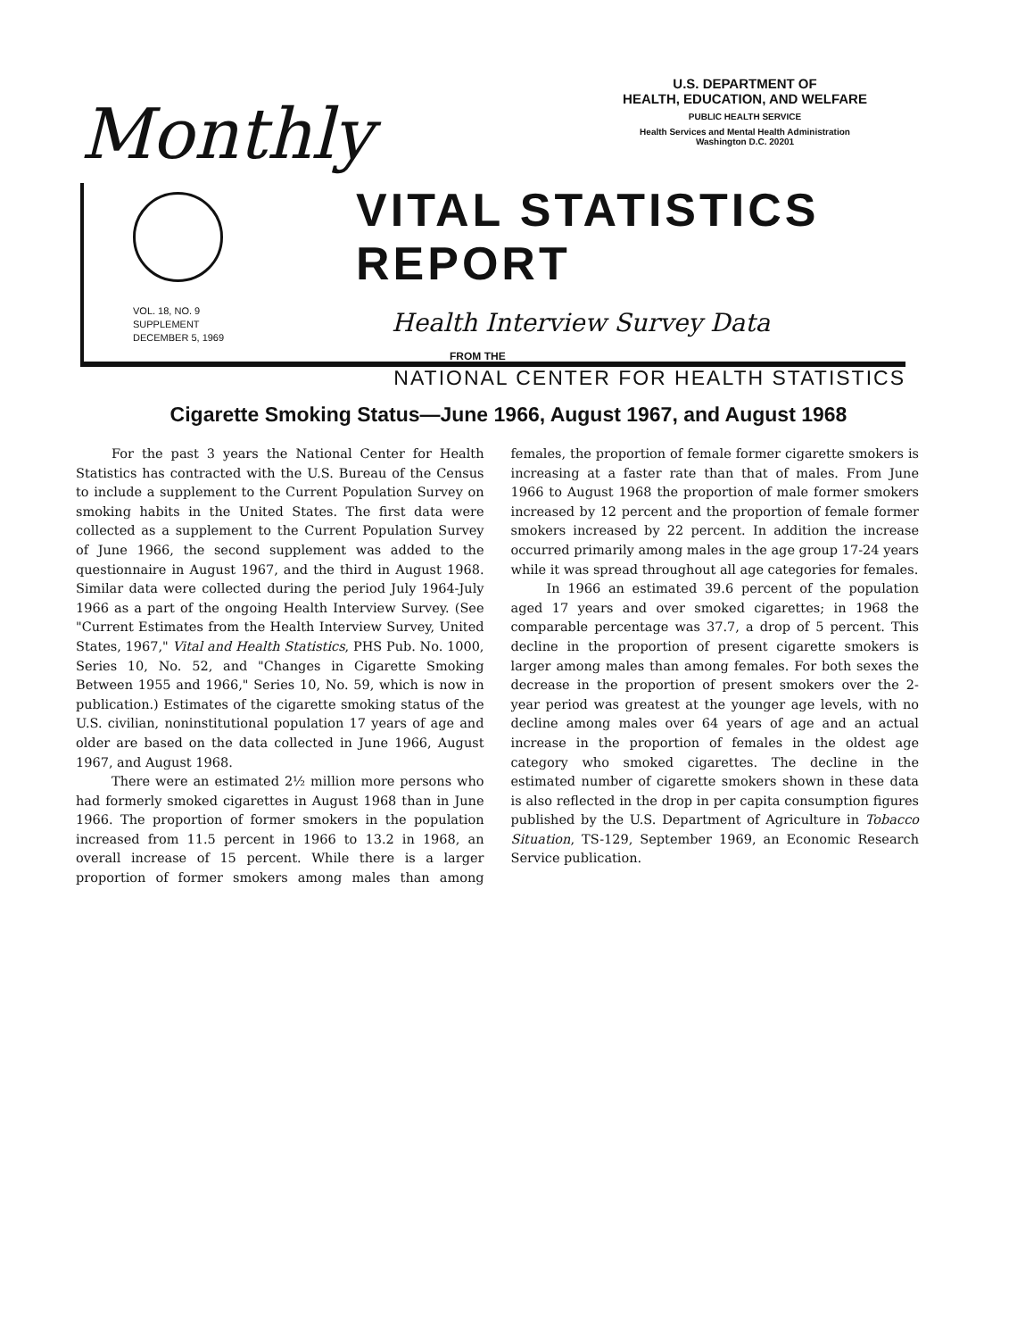Monthly
U.S. DEPARTMENT OF
HEALTH, EDUCATION, AND WELFARE
PUBLIC HEALTH SERVICE
Health Services and Mental Health Administration
Washington D.C. 20201
VOL. 18, NO. 9
SUPPLEMENT
DECEMBER 5, 1969
VITAL STATISTICS REPORT
Health Interview Survey Data
FROM THE
NATIONAL CENTER FOR HEALTH STATISTICS
Cigarette Smoking Status—June 1966, August 1967, and August 1968
For the past 3 years the National Center for Health Statistics has contracted with the U.S. Bureau of the Census to include a supplement to the Current Population Survey on smoking habits in the United States. The first data were collected as a supplement to the Current Population Survey of June 1966, the second supplement was added to the questionnaire in August 1967, and the third in August 1968. Similar data were collected during the period July 1964-July 1966 as a part of the ongoing Health Interview Survey. (See "Current Estimates from the Health Interview Survey, United States, 1967," Vital and Health Statistics, PHS Pub. No. 1000, Series 10, No. 52, and "Changes in Cigarette Smoking Between 1955 and 1966," Series 10, No. 59, which is now in publication.) Estimates of the cigarette smoking status of the U.S. civilian, noninstitutional population 17 years of age and older are based on the data collected in June 1966, August 1967, and August 1968.
There were an estimated 2½ million more persons who had formerly smoked cigarettes in August 1968 than in June 1966. The proportion of former smokers in the population increased from 11.5 percent in 1966 to 13.2 in 1968, an overall increase of 15 percent. While there is a larger proportion of former smokers among males than among females, the proportion of female former cigarette smokers is increasing at a faster rate than that of males. From June 1966 to August 1968 the proportion of male former smokers increased by 12 percent and the proportion of female former smokers increased by 22 percent. In addition the increase occurred primarily among males in the age group 17-24 years while it was spread throughout all age categories for females.
In 1966 an estimated 39.6 percent of the population aged 17 years and over smoked cigarettes; in 1968 the comparable percentage was 37.7, a drop of 5 percent. This decline in the proportion of present cigarette smokers is larger among males than among females. For both sexes the decrease in the proportion of present smokers over the 2-year period was greatest at the younger age levels, with no decline among males over 64 years of age and an actual increase in the proportion of females in the oldest age category who smoked cigarettes. The decline in the estimated number of cigarette smokers shown in these data is also reflected in the drop in per capita consumption figures published by the U.S. Department of Agriculture in Tobacco Situation, TS-129, September 1969, an Economic Research Service publication.